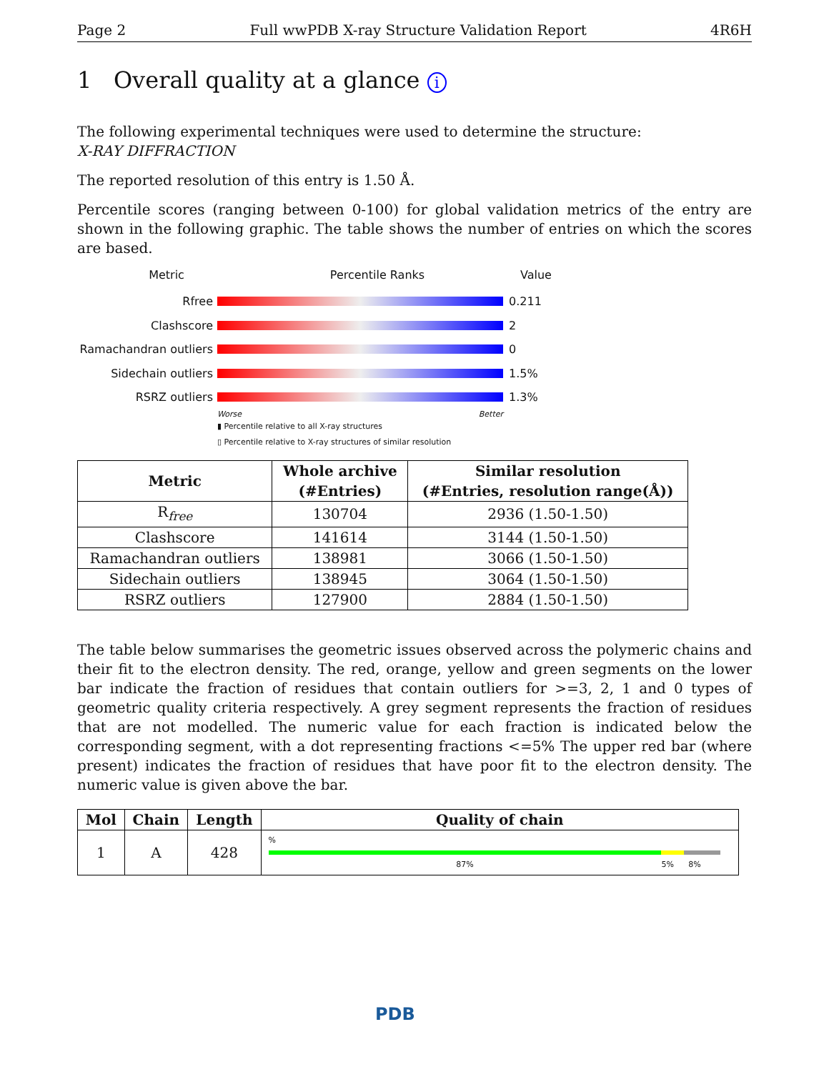Page 2 Full wwPDB X-ray Structure Validation Report 4R6H
1 Overall quality at a glance i
The following experimental techniques were used to determine the structure:
X-RAY DIFFRACTION
The reported resolution of this entry is 1.50 Å.
Percentile scores (ranging between 0-100) for global validation metrics of the entry are shown in the following graphic. The table shows the number of entries on which the scores are based.
Metric Percentile Ranks Value
Rfree 0.211
Clashscore 2
Ramachandran outliers
0
Sidechain outliers 1.5%
RSRZ outliers 1.3%
Worse Better
▮ Percentile relative to all X-ray structures
▯ Percentile relative to X-ray structures of similar resolution
| Metric | Whole archive (#Entries) | Similar resolution (#Entries, resolution range(Å)) |
| --- | --- | --- |
| R<sub>free</sub> | 130704 | 2936 (1.50-1.50) |
| Clashscore | 141614 | 3144 (1.50-1.50) |
| Ramachandran outliers | 138981 | 3066 (1.50-1.50) |
| Sidechain outliers | 138945 | 3064 (1.50-1.50) |
| RSRZ outliers | 127900 | 2884 (1.50-1.50) |
The table below summarises the geometric issues observed across the polymeric chains and their fit to the electron density. The red, orange, yellow and green segments on the lower bar indicate the fraction of residues that contain outliers for >=3, 2, 1 and 0 types of geometric quality criteria respectively. A grey segment represents the fraction of residues that are not modelled. The numeric value for each fraction is indicated below the corresponding segment, with a dot representing fractions <=5% The upper red bar (where present) indicates the fraction of residues that have poor fit to the electron density. The numeric value is given above the bar.
| Mol | Chain | Length | Quality of chain |
| --- | --- | --- | --- |
| 1 | A | 428 | % 87% 5% 8% |
PDB